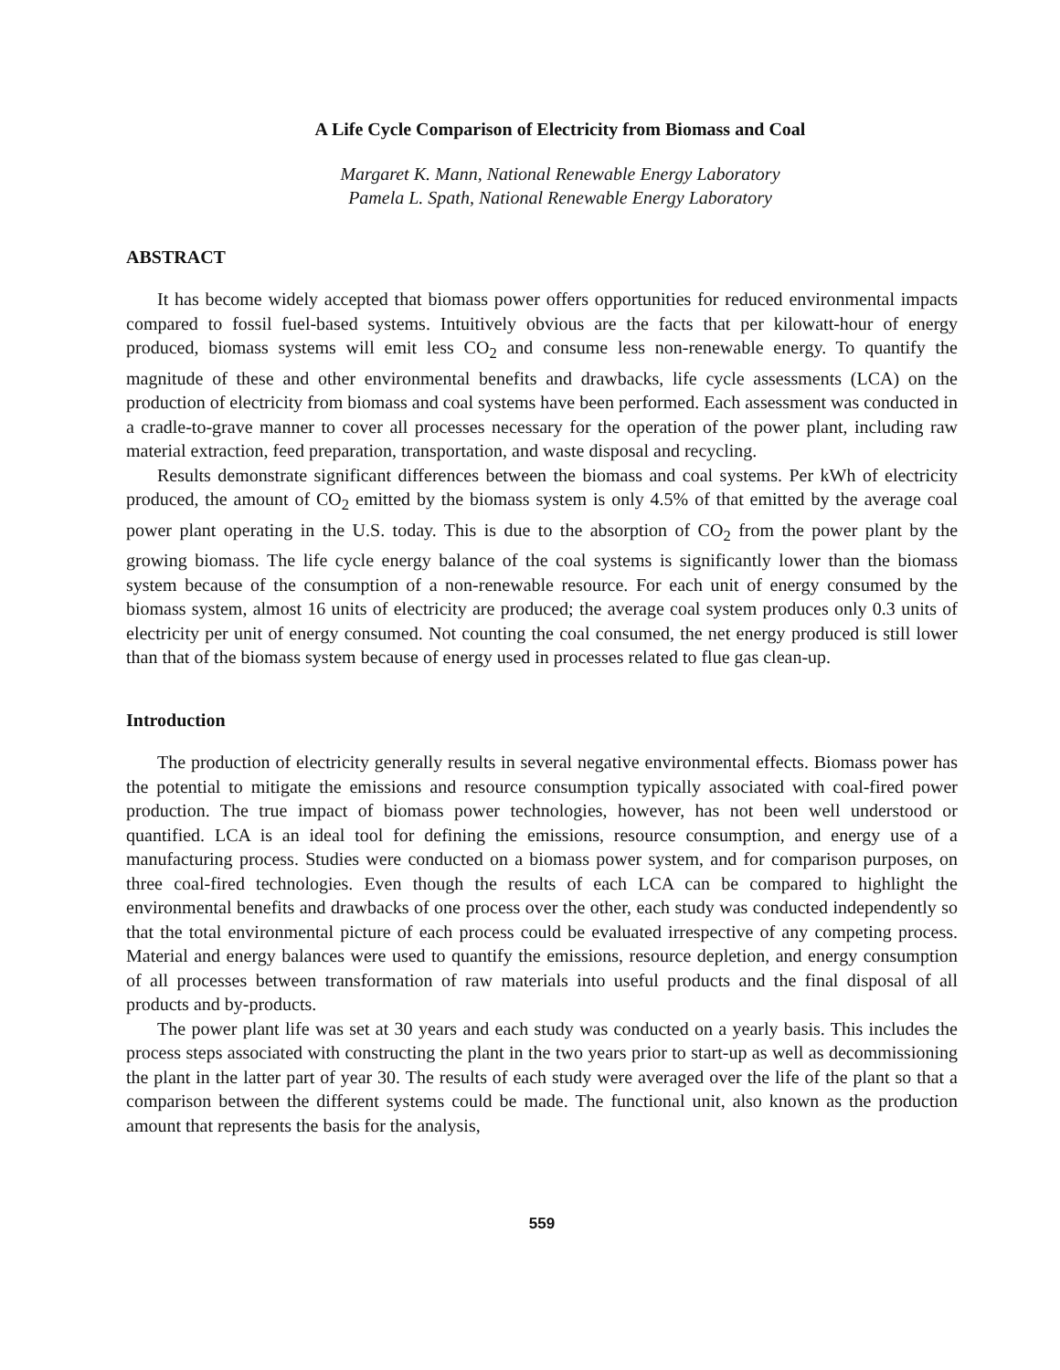A Life Cycle Comparison of Electricity from Biomass and Coal
Margaret K. Mann, National Renewable Energy Laboratory
Pamela L. Spath, National Renewable Energy Laboratory
ABSTRACT
It has become widely accepted that biomass power offers opportunities for reduced environmental impacts compared to fossil fuel-based systems. Intuitively obvious are the facts that per kilowatt-hour of energy produced, biomass systems will emit less CO<sub>2</sub> and consume less non-renewable energy. To quantify the magnitude of these and other environmental benefits and drawbacks, life cycle assessments (LCA) on the production of electricity from biomass and coal systems have been performed. Each assessment was conducted in a cradle-to-grave manner to cover all processes necessary for the operation of the power plant, including raw material extraction, feed preparation, transportation, and waste disposal and recycling.
Results demonstrate significant differences between the biomass and coal systems. Per kWh of electricity produced, the amount of CO<sub>2</sub> emitted by the biomass system is only 4.5% of that emitted by the average coal power plant operating in the U.S. today. This is due to the absorption of CO<sub>2</sub> from the power plant by the growing biomass. The life cycle energy balance of the coal systems is significantly lower than the biomass system because of the consumption of a non-renewable resource. For each unit of energy consumed by the biomass system, almost 16 units of electricity are produced; the average coal system produces only 0.3 units of electricity per unit of energy consumed. Not counting the coal consumed, the net energy produced is still lower than that of the biomass system because of energy used in processes related to flue gas clean-up.
Introduction
The production of electricity generally results in several negative environmental effects. Biomass power has the potential to mitigate the emissions and resource consumption typically associated with coal-fired power production. The true impact of biomass power technologies, however, has not been well understood or quantified. LCA is an ideal tool for defining the emissions, resource consumption, and energy use of a manufacturing process. Studies were conducted on a biomass power system, and for comparison purposes, on three coal-fired technologies. Even though the results of each LCA can be compared to highlight the environmental benefits and drawbacks of one process over the other, each study was conducted independently so that the total environmental picture of each process could be evaluated irrespective of any competing process. Material and energy balances were used to quantify the emissions, resource depletion, and energy consumption of all processes between transformation of raw materials into useful products and the final disposal of all products and by-products.
The power plant life was set at 30 years and each study was conducted on a yearly basis. This includes the process steps associated with constructing the plant in the two years prior to start-up as well as decommissioning the plant in the latter part of year 30. The results of each study were averaged over the life of the plant so that a comparison between the different systems could be made. The functional unit, also known as the production amount that represents the basis for the analysis,
559